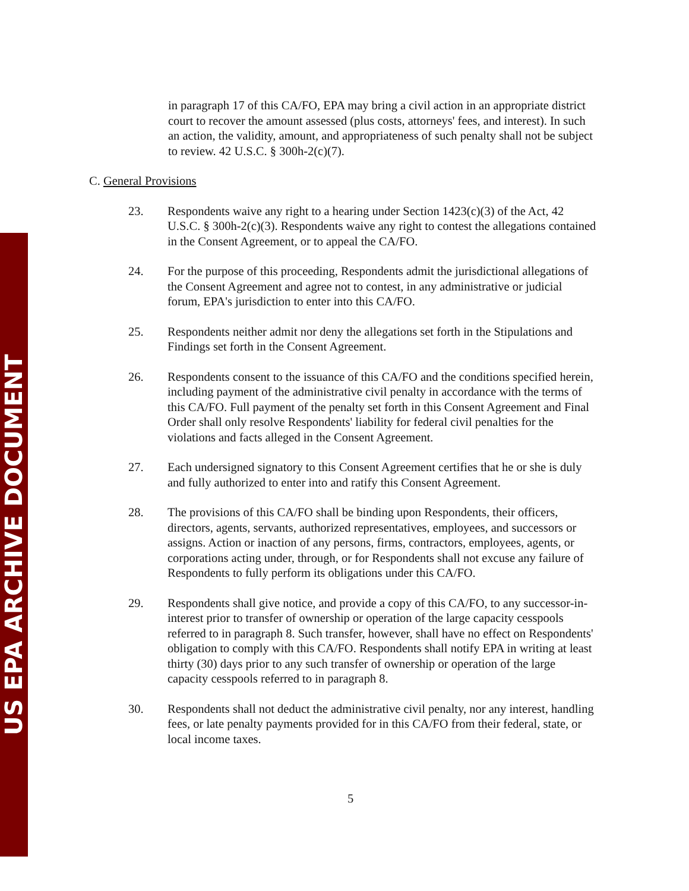US EPA ARCHIVE DOCUMENT
in paragraph 17 of this CA/FO, EPA may bring a civil action in an appropriate district court to recover the amount assessed (plus costs, attorneys' fees, and interest). In such an action, the validity, amount, and appropriateness of such penalty shall not be subject to review. 42 U.S.C. § 300h-2(c)(7).
C. General Provisions
23. Respondents waive any right to a hearing under Section 1423(c)(3) of the Act, 42 U.S.C. § 300h-2(c)(3). Respondents waive any right to contest the allegations contained in the Consent Agreement, or to appeal the CA/FO.
24. For the purpose of this proceeding, Respondents admit the jurisdictional allegations of the Consent Agreement and agree not to contest, in any administrative or judicial forum, EPA's jurisdiction to enter into this CA/FO.
25. Respondents neither admit nor deny the allegations set forth in the Stipulations and Findings set forth in the Consent Agreement.
26. Respondents consent to the issuance of this CA/FO and the conditions specified herein, including payment of the administrative civil penalty in accordance with the terms of this CA/FO. Full payment of the penalty set forth in this Consent Agreement and Final Order shall only resolve Respondents' liability for federal civil penalties for the violations and facts alleged in the Consent Agreement.
27. Each undersigned signatory to this Consent Agreement certifies that he or she is duly and fully authorized to enter into and ratify this Consent Agreement.
28. The provisions of this CA/FO shall be binding upon Respondents, their officers, directors, agents, servants, authorized representatives, employees, and successors or assigns. Action or inaction of any persons, firms, contractors, employees, agents, or corporations acting under, through, or for Respondents shall not excuse any failure of Respondents to fully perform its obligations under this CA/FO.
29. Respondents shall give notice, and provide a copy of this CA/FO, to any successor-in-interest prior to transfer of ownership or operation of the large capacity cesspools referred to in paragraph 8. Such transfer, however, shall have no effect on Respondents' obligation to comply with this CA/FO. Respondents shall notify EPA in writing at least thirty (30) days prior to any such transfer of ownership or operation of the large capacity cesspools referred to in paragraph 8.
30. Respondents shall not deduct the administrative civil penalty, nor any interest, handling fees, or late penalty payments provided for in this CA/FO from their federal, state, or local income taxes.
5